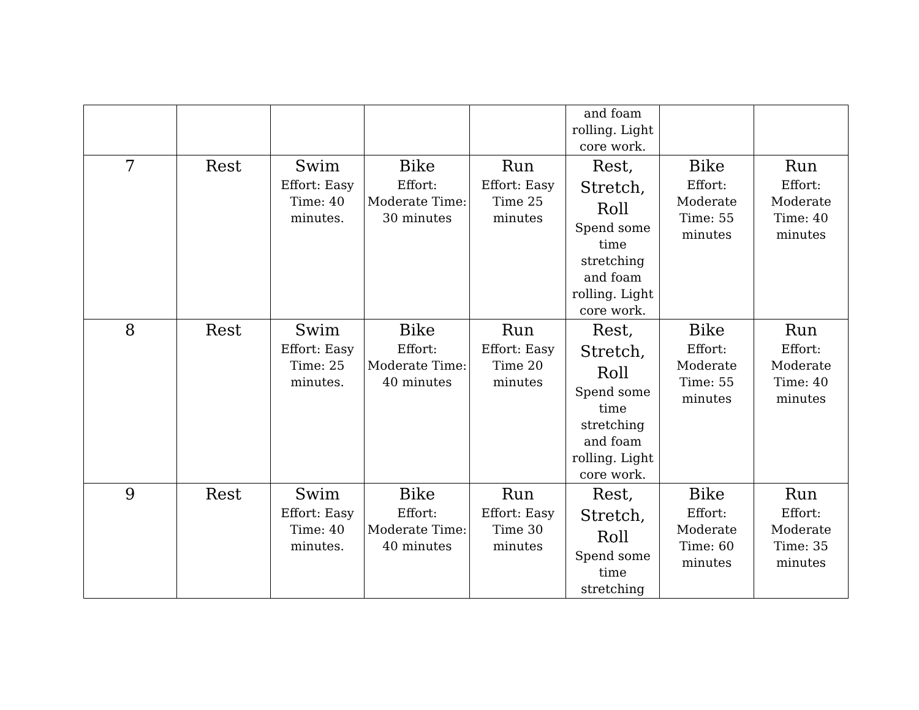| | | | | | and foam rolling. Light core work. | | |
| 7 | Rest | Swim Effort: Easy Time: 40 minutes. | Bike Effort: Moderate Time: 30 minutes | Run Effort: Easy Time 25 minutes | Rest, Stretch, Roll Spend some time stretching and foam rolling. Light core work. | Bike Effort: Moderate Time: 55 minutes | Run Effort: Moderate Time: 40 minutes |
| 8 | Rest | Swim Effort: Easy Time: 25 minutes. | Bike Effort: Moderate Time: 40 minutes | Run Effort: Easy Time 20 minutes | Rest, Stretch, Roll Spend some time stretching and foam rolling. Light core work. | Bike Effort: Moderate Time: 55 minutes | Run Effort: Moderate Time: 40 minutes |
| 9 | Rest | Swim Effort: Easy Time: 40 minutes. | Bike Effort: Moderate Time: 40 minutes | Run Effort: Easy Time 30 minutes | Rest, Stretch, Roll Spend some time stretching | Bike Effort: Moderate Time: 60 minutes | Run Effort: Moderate Time: 35 minutes |